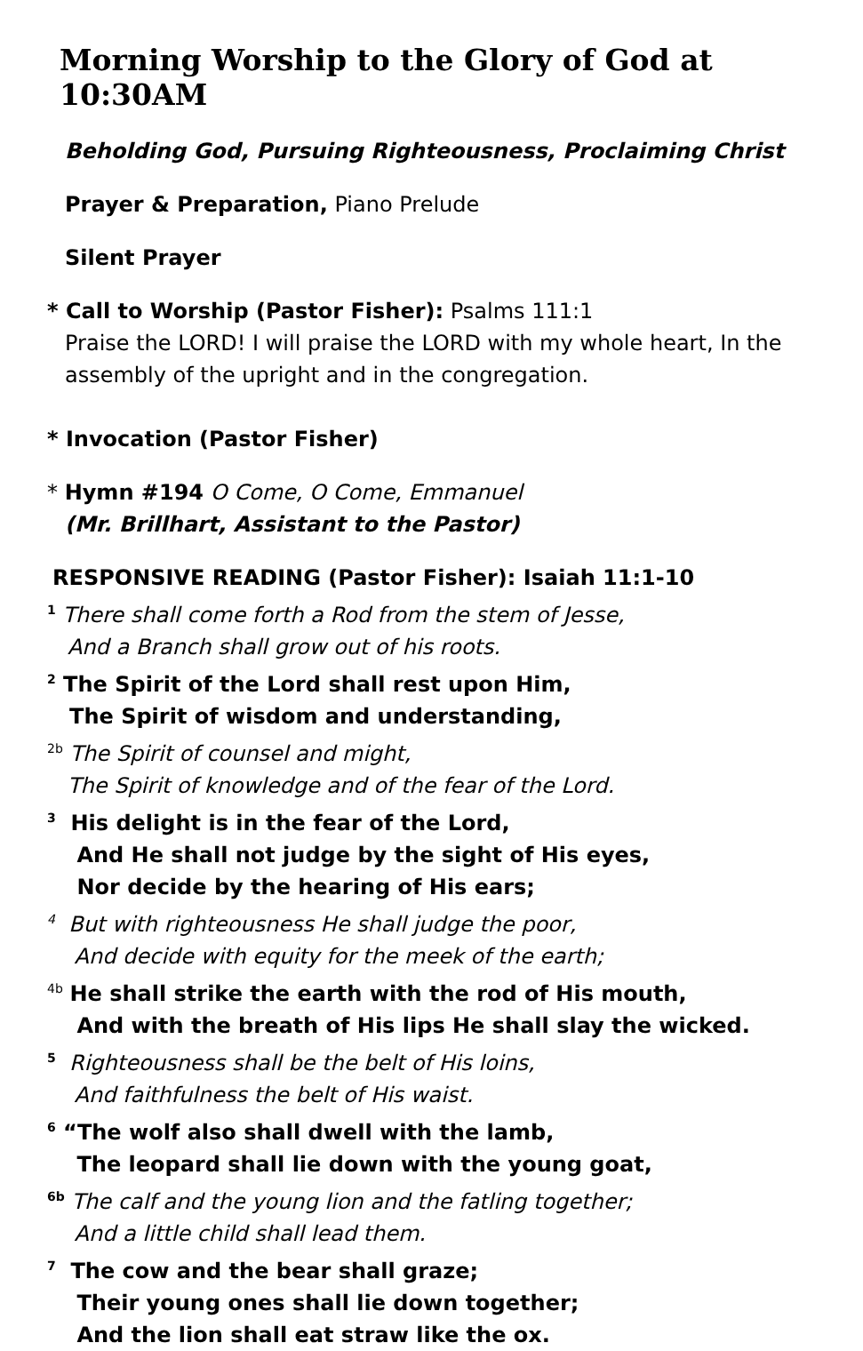Morning Worship to the Glory of God at 10:30AM
Beholding God, Pursuing Righteousness, Proclaiming Christ
Prayer & Preparation, Piano Prelude
Silent Prayer
* Call to Worship (Pastor Fisher): Psalms 111:1
Praise the LORD! I will praise the LORD with my whole heart, In the
assembly of the upright and in the congregation.
* Invocation (Pastor Fisher)
* Hymn #194 O Come, O Come, Emmanuel
(Mr. Brillhart, Assistant to the Pastor)
RESPONSIVE READING (Pastor Fisher): Isaiah 11:1-10
<sup>1</sup> There shall come forth a Rod from the stem of Jesse,
And a Branch shall grow out of his roots.
<sup>2</sup> The Spirit of the Lord shall rest upon Him,
The Spirit of wisdom and understanding,
<sup>2b</sup> The Spirit of counsel and might,
The Spirit of knowledge and of the fear of the Lord.
<sup>3</sup> His delight is in the fear of the Lord,
And He shall not judge by the sight of His eyes,
Nor decide by the hearing of His ears;
<sup>4</sup> But with righteousness He shall judge the poor,
And decide with equity for the meek of the earth;
<sup>4b</sup> He shall strike the earth with the rod of His mouth,
And with the breath of His lips He shall slay the wicked.
<sup>5</sup> Righteousness shall be the belt of His loins,
And faithfulness the belt of His waist.
<sup>6</sup> “The wolf also shall dwell with the lamb,
The leopard shall lie down with the young goat,
<sup>6b</sup> The calf and the young lion and the fatling together;
And a little child shall lead them.
<sup>7</sup> The cow and the bear shall graze;
Their young ones shall lie down together;
And the lion shall eat straw like the ox.